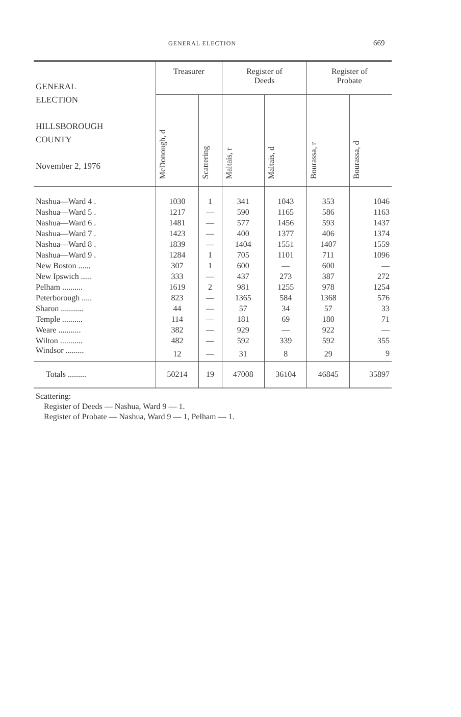GENERAL ELECTION 669
| GENERAL ELECTION HILLSBOROUGH COUNTY November 2, 1976 | Treasurer | | Register of Deeds | | Register of Probate | |
| --- | --- | --- | --- | --- | --- | --- |
| | McDonough, d | Scattering | Maltais, r | Maltais, d | Bourassa, r | Bourassa, d |
| Nashua—Ward 4 . | 1030 | 1 | 341 | 1043 | 353 | 1046 |
| Nashua—Ward 5 . | 1217 | — | 590 | 1165 | 586 | 1163 |
| Nashua—Ward 6 . | 1481 | — | 577 | 1456 | 593 | 1437 |
| Nashua—Ward 7 . | 1423 | — | 400 | 1377 | 406 | 1374 |
| Nashua—Ward 8 . | 1839 | — | 1404 | 1551 | 1407 | 1559 |
| Nashua—Ward 9 . | 1284 | 1 | 705 | 1101 | 711 | 1096 |
| New Boston ...... | 307 | 1 | 600 | — | 600 | — |
| New Ipswich ..... | 333 | — | 437 | 273 | 387 | 272 |
| Pelham .......... | 1619 | 2 | 981 | 1255 | 978 | 1254 |
| Peterborough ..... | 823 | — | 1365 | 584 | 1368 | 576 |
| Sharon ........... | 44 | — | 57 | 34 | 57 | 33 |
| Temple .......... | 114 | — | 181 | 69 | 180 | 71 |
| Weare ........... | 382 | — | 929 | — | 922 | — |
| Wilton ........... | 482 | — | 592 | 339 | 592 | 355 |
| Windsor ......... | 12 | — | 31 | 8 | 29 | 9 |
| Totals ......... | 50214 | 19 | 47008 | 36104 | 46845 | 35897 |
Scattering:
Register of Deeds — Nashua, Ward 9 — 1.
Register of Probate — Nashua, Ward 9 — 1, Pelham — 1.